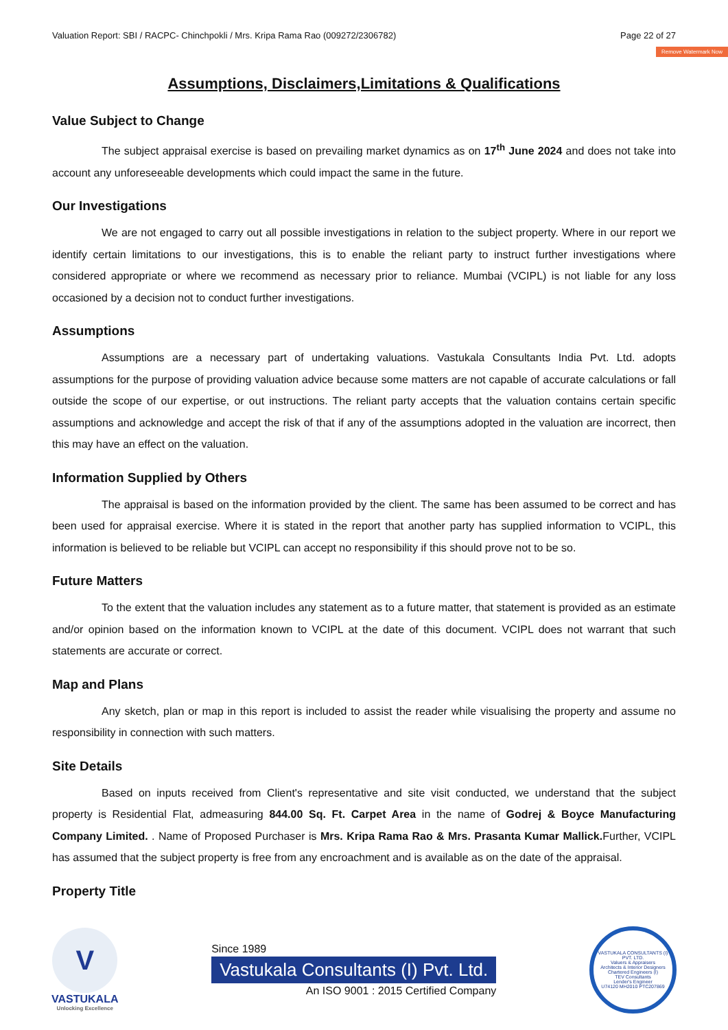Valuation Report: SBI / RACPC- Chinchpokli / Mrs. Kripa Rama Rao (009272/2306782) Page 22 of 27
Remove Watermark Now
Assumptions, Disclaimers,Limitations & Qualifications
Value Subject to Change
The subject appraisal exercise is based on prevailing market dynamics as on 17<sup>th</sup> June 2024 and does not take into account any unforeseeable developments which could impact the same in the future.
Our Investigations
We are not engaged to carry out all possible investigations in relation to the subject property. Where in our report we identify certain limitations to our investigations, this is to enable the reliant party to instruct further investigations where considered appropriate or where we recommend as necessary prior to reliance. Mumbai (VCIPL) is not liable for any loss occasioned by a decision not to conduct further investigations.
Assumptions
Assumptions are a necessary part of undertaking valuations. Vastukala Consultants India Pvt. Ltd. adopts assumptions for the purpose of providing valuation advice because some matters are not capable of accurate calculations or fall outside the scope of our expertise, or out instructions. The reliant party accepts that the valuation contains certain specific assumptions and acknowledge and accept the risk of that if any of the assumptions adopted in the valuation are incorrect, then this may have an effect on the valuation.
Information Supplied by Others
The appraisal is based on the information provided by the client. The same has been assumed to be correct and has been used for appraisal exercise. Where it is stated in the report that another party has supplied information to VCIPL, this information is believed to be reliable but VCIPL can accept no responsibility if this should prove not to be so.
Future Matters
To the extent that the valuation includes any statement as to a future matter, that statement is provided as an estimate and/or opinion based on the information known to VCIPL at the date of this document. VCIPL does not warrant that such statements are accurate or correct.
Map and Plans
Any sketch, plan or map in this report is included to assist the reader while visualising the property and assume no responsibility in connection with such matters.
Site Details
Based on inputs received from Client's representative and site visit conducted, we understand that the subject property is Residential Flat, admeasuring 844.00 Sq. Ft. Carpet Area in the name of Godrej & Boyce Manufacturing Company Limited. . Name of Proposed Purchaser is Mrs. Kripa Rama Rao & Mrs. Prasanta Kumar Mallick. Further, VCIPL has assumed that the subject property is free from any encroachment and is available as on the date of the appraisal.
Property Title
V
VASTUKALA
Unlocking Excellence
Since 1989
Vastukala Consultants (I) Pvt. Ltd.
An ISO 9001 : 2015 Certified Company
VASTUKALA CONSULTANTS (I) PVT. LTD.
Valuers & Appraisers
Architects & Interior Designers
Chartered Engineers (I)
TEV Consultants
Lender's Engineer
U74120 MH2010 PTC207869